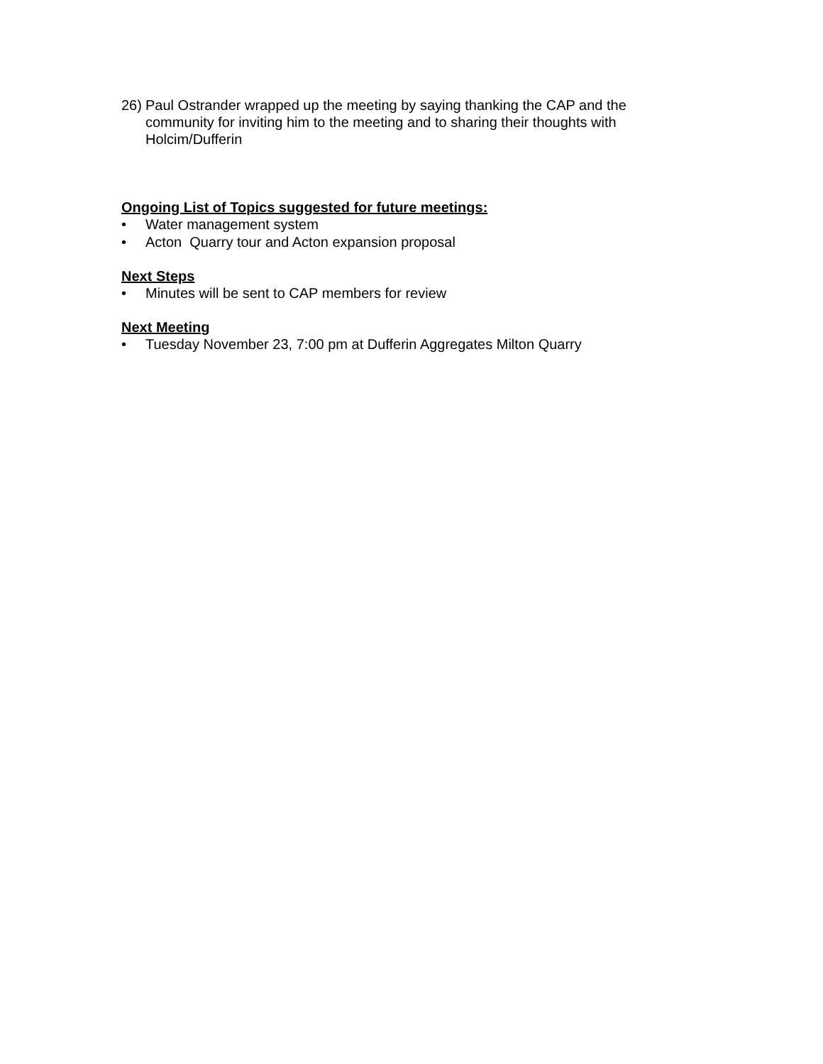26) Paul Ostrander wrapped up the meeting by saying thanking the CAP and the community for inviting him to the meeting and to sharing their thoughts with Holcim/Dufferin
Ongoing List of Topics suggested for future meetings:
• Water management system
• Acton Quarry tour and Acton expansion proposal
Next Steps
• Minutes will be sent to CAP members for review
Next Meeting
• Tuesday November 23, 7:00 pm at Dufferin Aggregates Milton Quarry